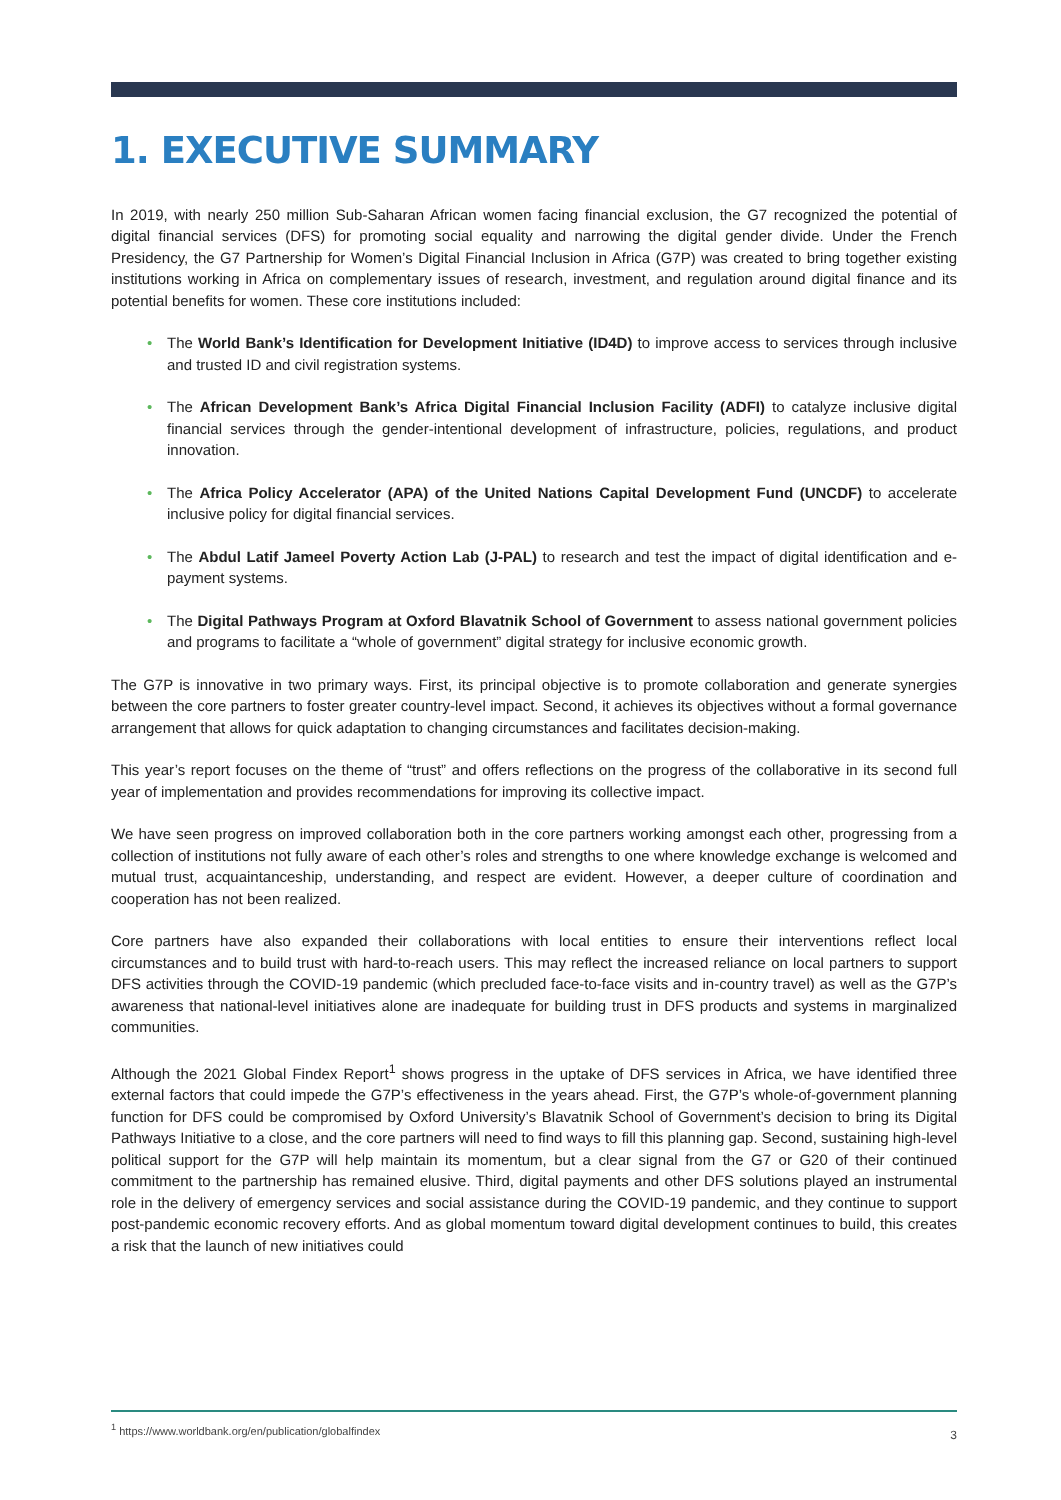1. EXECUTIVE SUMMARY
In 2019, with nearly 250 million Sub-Saharan African women facing financial exclusion, the G7 recognized the potential of digital financial services (DFS) for promoting social equality and narrowing the digital gender divide. Under the French Presidency, the G7 Partnership for Women’s Digital Financial Inclusion in Africa (G7P) was created to bring together existing institutions working in Africa on complementary issues of research, investment, and regulation around digital finance and its potential benefits for women. These core institutions included:
• The World Bank’s Identification for Development Initiative (ID4D) to improve access to services through inclusive and trusted ID and civil registration systems.
• The African Development Bank’s Africa Digital Financial Inclusion Facility (ADFI) to catalyze inclusive digital financial services through the gender-intentional development of infrastructure, policies, regulations, and product innovation.
• The Africa Policy Accelerator (APA) of the United Nations Capital Development Fund (UNCDF) to accelerate inclusive policy for digital financial services.
• The Abdul Latif Jameel Poverty Action Lab (J-PAL) to research and test the impact of digital identification and e-payment systems.
• The Digital Pathways Program at Oxford Blavatnik School of Government to assess national government policies and programs to facilitate a “whole of government” digital strategy for inclusive economic growth.
The G7P is innovative in two primary ways. First, its principal objective is to promote collaboration and generate synergies between the core partners to foster greater country-level impact. Second, it achieves its objectives without a formal governance arrangement that allows for quick adaptation to changing circumstances and facilitates decision-making.
This year’s report focuses on the theme of “trust” and offers reflections on the progress of the collaborative in its second full year of implementation and provides recommendations for improving its collective impact.
We have seen progress on improved collaboration both in the core partners working amongst each other, progressing from a collection of institutions not fully aware of each other’s roles and strengths to one where knowledge exchange is welcomed and mutual trust, acquaintanceship, understanding, and respect are evident. However, a deeper culture of coordination and cooperation has not been realized.
Core partners have also expanded their collaborations with local entities to ensure their interventions reflect local circumstances and to build trust with hard-to-reach users. This may reflect the increased reliance on local partners to support DFS activities through the COVID-19 pandemic (which precluded face-to-face visits and in-country travel) as well as the G7P’s awareness that national-level initiatives alone are inadequate for building trust in DFS products and systems in marginalized communities.
Although the 2021 Global Findex Report<sup>1</sup> shows progress in the uptake of DFS services in Africa, we have identified three external factors that could impede the G7P’s effectiveness in the years ahead. First, the G7P’s whole-of-government planning function for DFS could be compromised by Oxford University’s Blavatnik School of Government’s decision to bring its Digital Pathways Initiative to a close, and the core partners will need to find ways to fill this planning gap. Second, sustaining high-level political support for the G7P will help maintain its momentum, but a clear signal from the G7 or G20 of their continued commitment to the partnership has remained elusive. Third, digital payments and other DFS solutions played an instrumental role in the delivery of emergency services and social assistance during the COVID-19 pandemic, and they continue to support post-pandemic economic recovery efforts. And as global momentum toward digital development continues to build, this creates a risk that the launch of new initiatives could
<sup>1</sup> https://www.worldbank.org/en/publication/globalfindex 3